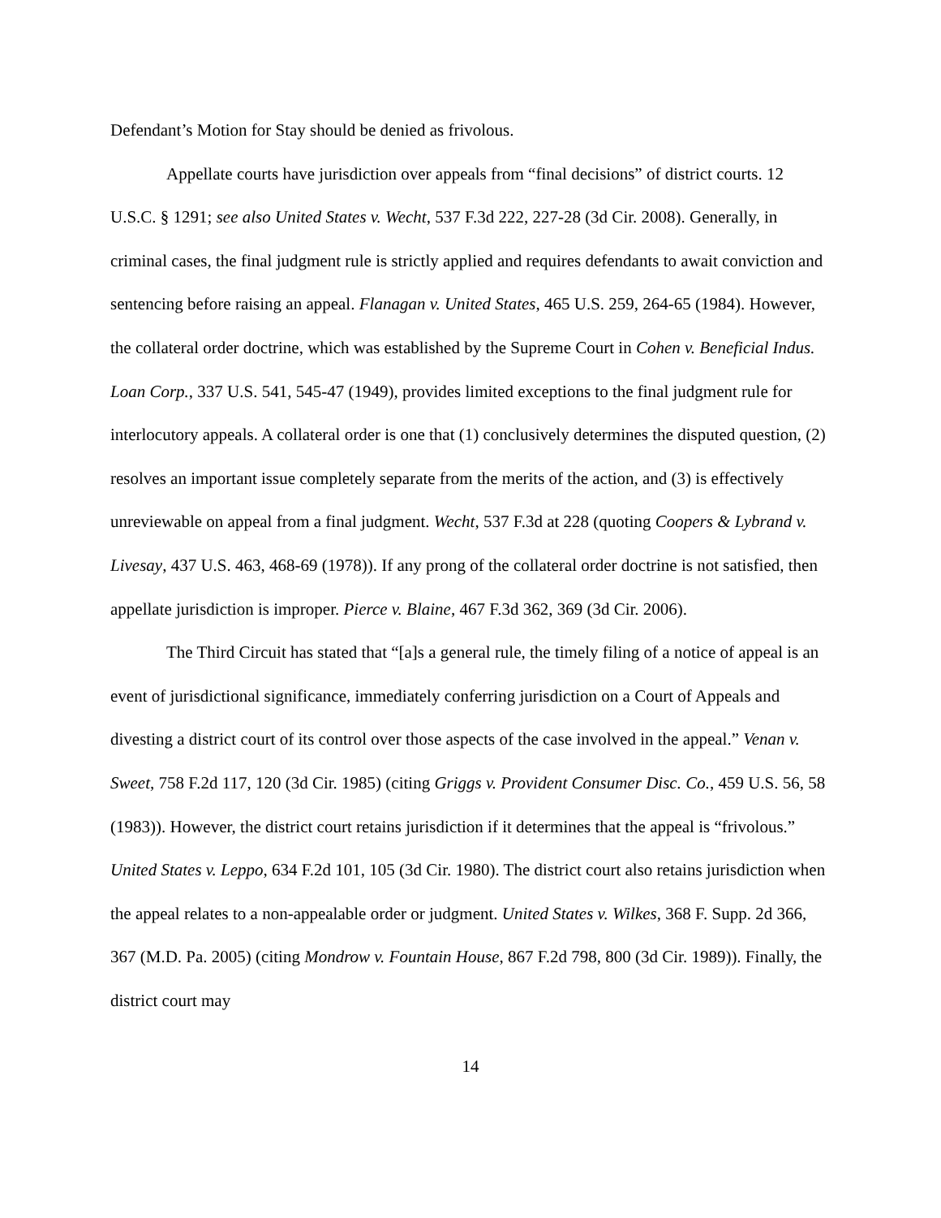Defendant’s Motion for Stay should be denied as frivolous.
Appellate courts have jurisdiction over appeals from “final decisions” of district courts. 12 U.S.C. § 1291; see also United States v. Wecht, 537 F.3d 222, 227-28 (3d Cir. 2008). Generally, in criminal cases, the final judgment rule is strictly applied and requires defendants to await conviction and sentencing before raising an appeal. Flanagan v. United States, 465 U.S. 259, 264-65 (1984). However, the collateral order doctrine, which was established by the Supreme Court in Cohen v. Beneficial Indus. Loan Corp., 337 U.S. 541, 545-47 (1949), provides limited exceptions to the final judgment rule for interlocutory appeals. A collateral order is one that (1) conclusively determines the disputed question, (2) resolves an important issue completely separate from the merits of the action, and (3) is effectively unreviewable on appeal from a final judgment. Wecht, 537 F.3d at 228 (quoting Coopers & Lybrand v. Livesay, 437 U.S. 463, 468-69 (1978)). If any prong of the collateral order doctrine is not satisfied, then appellate jurisdiction is improper. Pierce v. Blaine, 467 F.3d 362, 369 (3d Cir. 2006).
The Third Circuit has stated that “[a]s a general rule, the timely filing of a notice of appeal is an event of jurisdictional significance, immediately conferring jurisdiction on a Court of Appeals and divesting a district court of its control over those aspects of the case involved in the appeal.” Venan v. Sweet, 758 F.2d 117, 120 (3d Cir. 1985) (citing Griggs v. Provident Consumer Disc. Co., 459 U.S. 56, 58 (1983)). However, the district court retains jurisdiction if it determines that the appeal is “frivolous.” United States v. Leppo, 634 F.2d 101, 105 (3d Cir. 1980). The district court also retains jurisdiction when the appeal relates to a non-appealable order or judgment. United States v. Wilkes, 368 F. Supp. 2d 366, 367 (M.D. Pa. 2005) (citing Mondrow v. Fountain House, 867 F.2d 798, 800 (3d Cir. 1989)). Finally, the district court may
14